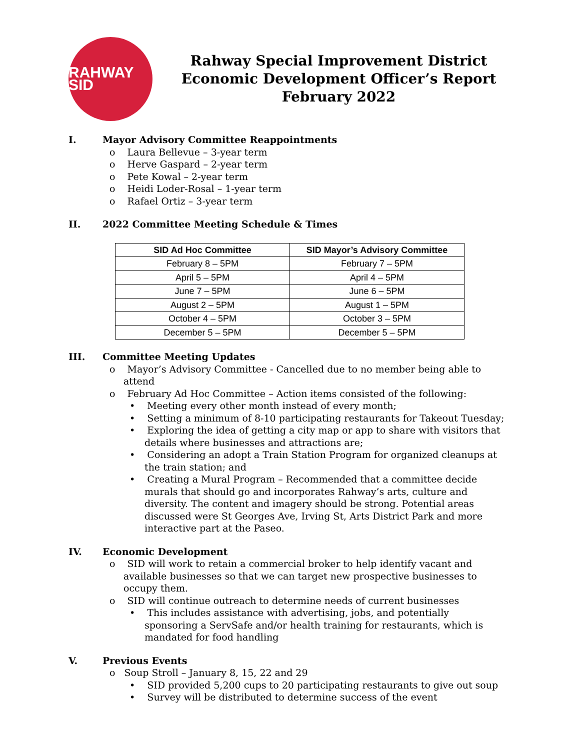RAHWAY SID
Rahway Special Improvement District
Economic Development Officer’s Report
February 2022
I. Mayor Advisory Committee Reappointments
o Laura Bellevue – 3-year term
o Herve Gaspard – 2-year term
o Pete Kowal – 2-year term
o Heidi Loder-Rosal – 1-year term
o Rafael Ortiz – 3-year term
II. 2022 Committee Meeting Schedule & Times
| SID Ad Hoc Committee | SID Mayor’s Advisory Committee |
| --- | --- |
| February 8 – 5PM | February 7 – 5PM |
| April 5 – 5PM | April 4 – 5PM |
| June 7 – 5PM | June 6 – 5PM |
| August 2 – 5PM | August 1 – 5PM |
| October 4 – 5PM | October 3 – 5PM |
| December 5 – 5PM | December 5 – 5PM |
III. Committee Meeting Updates
o Mayor’s Advisory Committee - Cancelled due to no member being able to attend
o February Ad Hoc Committee – Action items consisted of the following:
• Meeting every other month instead of every month;
• Setting a minimum of 8-10 participating restaurants for Takeout Tuesday;
• Exploring the idea of getting a city map or app to share with visitors that details where businesses and attractions are;
• Considering an adopt a Train Station Program for organized cleanups at the train station; and
• Creating a Mural Program – Recommended that a committee decide murals that should go and incorporates Rahway’s arts, culture and diversity. The content and imagery should be strong. Potential areas discussed were St Georges Ave, Irving St, Arts District Park and more interactive part at the Paseo.
IV. Economic Development
o SID will work to retain a commercial broker to help identify vacant and available businesses so that we can target new prospective businesses to occupy them.
o SID will continue outreach to determine needs of current businesses
• This includes assistance with advertising, jobs, and potentially sponsoring a ServSafe and/or health training for restaurants, which is mandated for food handling
V. Previous Events
o Soup Stroll – January 8, 15, 22 and 29
• SID provided 5,200 cups to 20 participating restaurants to give out soup
• Survey will be distributed to determine success of the event